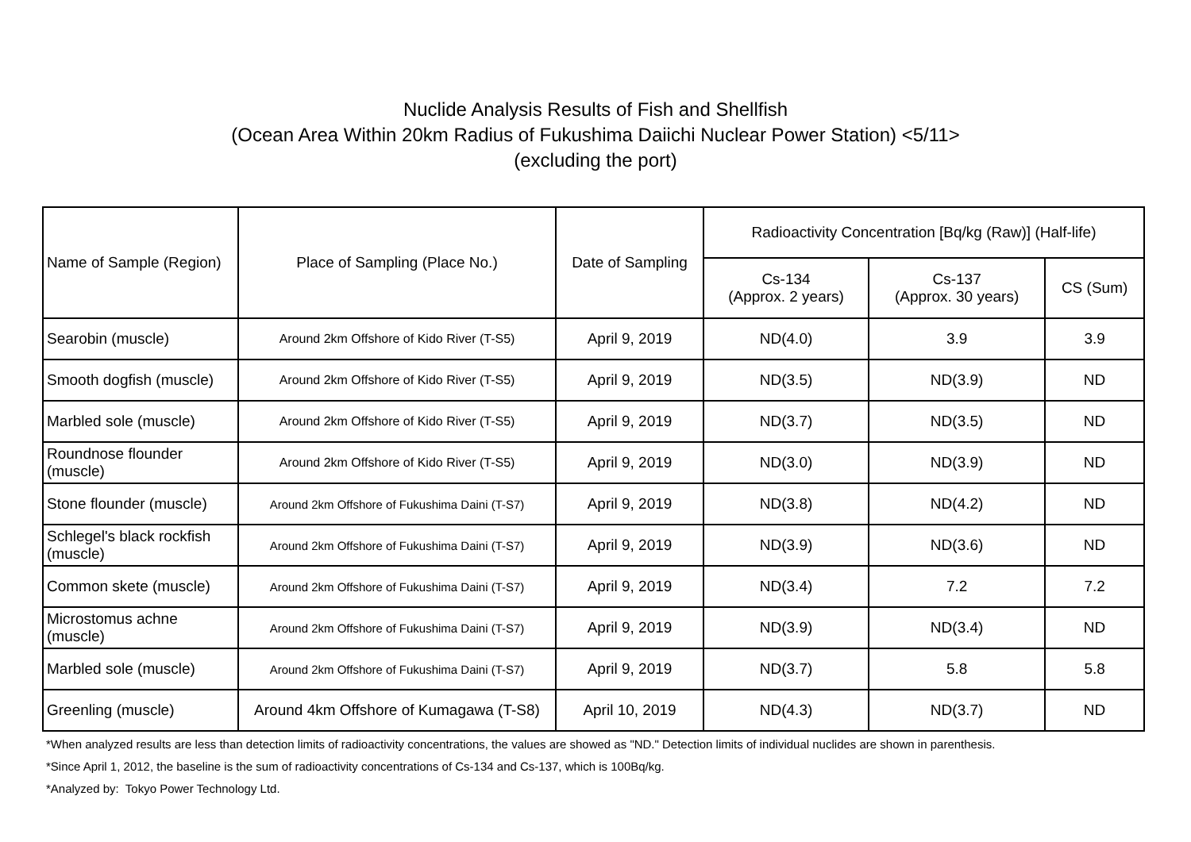Nuclide Analysis Results of Fish and Shellfish
(Ocean Area Within 20km Radius of Fukushima Daiichi Nuclear Power Station) <5/11>
(excluding the port)
| Name of Sample (Region) | Place of Sampling (Place No.) | Date of Sampling | Radioactivity Concentration [Bq/kg (Raw)] (Half-life) | | |
| --- | --- | --- | --- | --- | --- |
| | | | Cs-134 (Approx. 2 years) | Cs-137 (Approx. 30 years) | CS (Sum) |
| Searobin (muscle) | Around 2km Offshore of Kido River (T-S5) | April 9, 2019 | ND(4.0) | 3.9 | 3.9 |
| Smooth dogfish (muscle) | Around 2km Offshore of Kido River (T-S5) | April 9, 2019 | ND(3.5) | ND(3.9) | ND |
| Marbled sole (muscle) | Around 2km Offshore of Kido River (T-S5) | April 9, 2019 | ND(3.7) | ND(3.5) | ND |
| Roundnose flounder (muscle) | Around 2km Offshore of Kido River (T-S5) | April 9, 2019 | ND(3.0) | ND(3.9) | ND |
| Stone flounder (muscle) | Around 2km Offshore of Fukushima Daini (T-S7) | April 9, 2019 | ND(3.8) | ND(4.2) | ND |
| Schlegel's black rockfish (muscle) | Around 2km Offshore of Fukushima Daini (T-S7) | April 9, 2019 | ND(3.9) | ND(3.6) | ND |
| Common skete (muscle) | Around 2km Offshore of Fukushima Daini (T-S7) | April 9, 2019 | ND(3.4) | 7.2 | 7.2 |
| Microstomus achne (muscle) | Around 2km Offshore of Fukushima Daini (T-S7) | April 9, 2019 | ND(3.9) | ND(3.4) | ND |
| Marbled sole (muscle) | Around 2km Offshore of Fukushima Daini (T-S7) | April 9, 2019 | ND(3.7) | 5.8 | 5.8 |
| Greenling (muscle) | Around 4km Offshore of Kumagawa (T-S8) | April 10, 2019 | ND(4.3) | ND(3.7) | ND |
*When analyzed results are less than detection limits of radioactivity concentrations, the values are showed as "ND." Detection limits of individual nuclides are shown in parenthesis.
*Since April 1, 2012, the baseline is the sum of radioactivity concentrations of Cs-134 and Cs-137, which is 100Bq/kg.
*Analyzed by: Tokyo Power Technology Ltd.